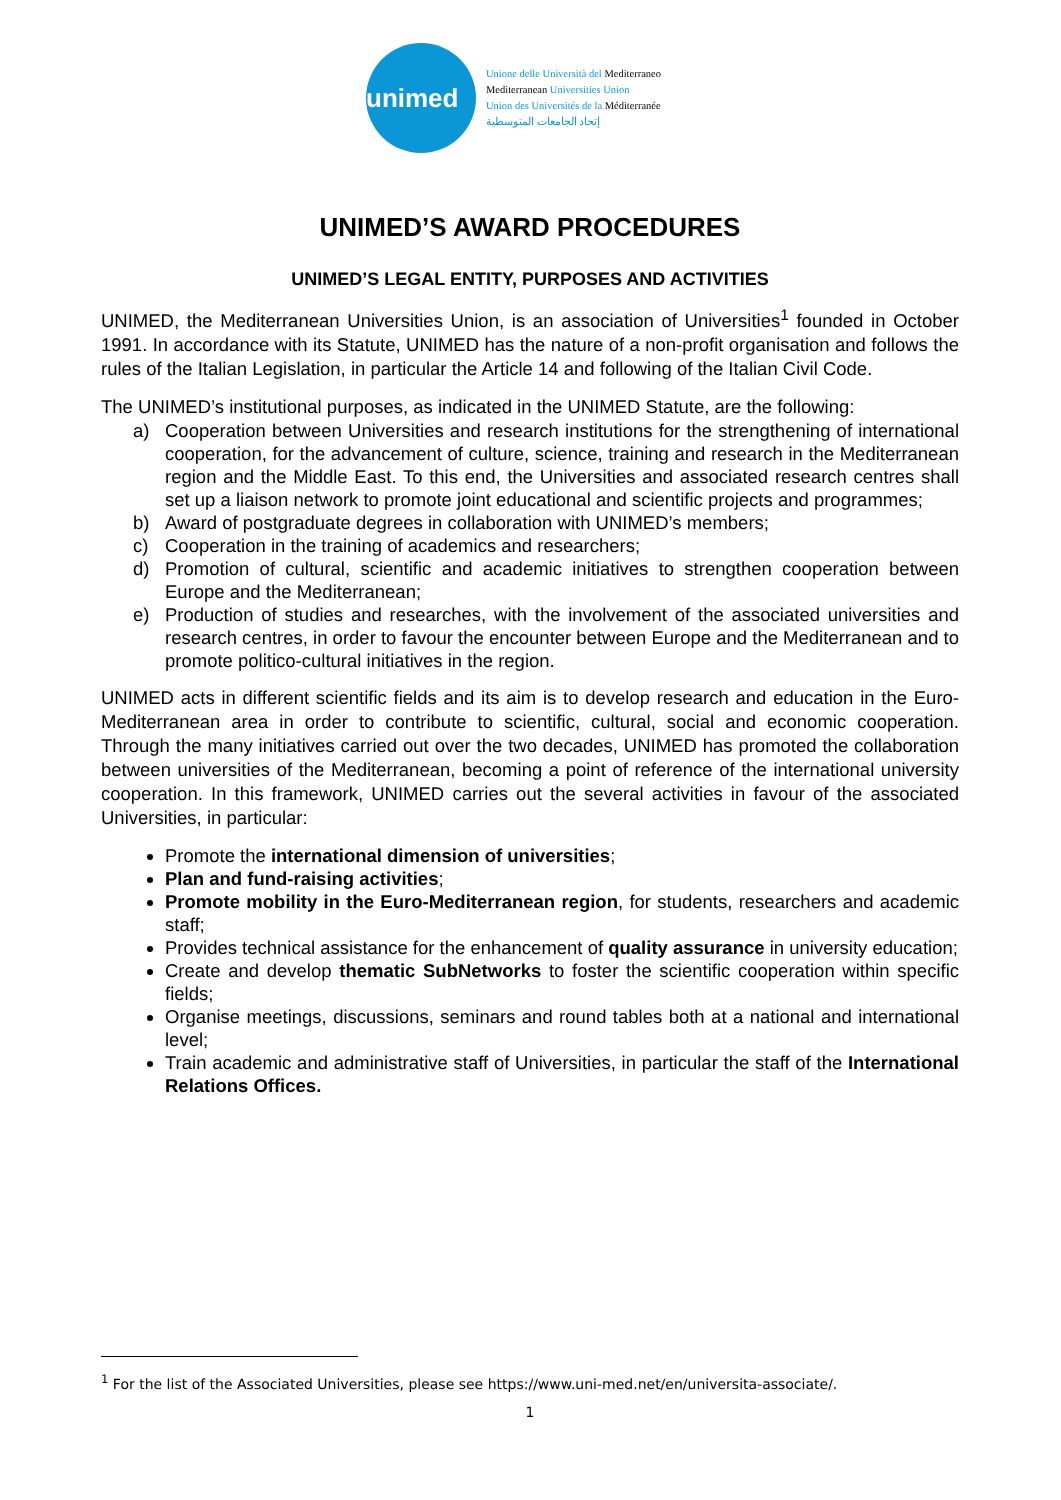unimed
Unione delle Università del Mediterraneo
Mediterranean Universities Union
Union des Universités de la Méditerranée
إتحاد الجامعات المتوسطية
UNIMED’S AWARD PROCEDURES
UNIMED’S LEGAL ENTITY, PURPOSES AND ACTIVITIES
UNIMED, the Mediterranean Universities Union, is an association of Universities<sup>1</sup> founded in October 1991. In accordance with its Statute, UNIMED has the nature of a non-profit organisation and follows the rules of the Italian Legislation, in particular the Article 14 and following of the Italian Civil Code.
The UNIMED’s institutional purposes, as indicated in the UNIMED Statute, are the following:
a) Cooperation between Universities and research institutions for the strengthening of international cooperation, for the advancement of culture, science, training and research in the Mediterranean region and the Middle East. To this end, the Universities and associated research centres shall set up a liaison network to promote joint educational and scientific projects and programmes;
b) Award of postgraduate degrees in collaboration with UNIMED’s members;
c) Cooperation in the training of academics and researchers;
d) Promotion of cultural, scientific and academic initiatives to strengthen cooperation between Europe and the Mediterranean;
e) Production of studies and researches, with the involvement of the associated universities and research centres, in order to favour the encounter between Europe and the Mediterranean and to promote politico-cultural initiatives in the region.
UNIMED acts in different scientific fields and its aim is to develop research and education in the Euro-Mediterranean area in order to contribute to scientific, cultural, social and economic cooperation. Through the many initiatives carried out over the two decades, UNIMED has promoted the collaboration between universities of the Mediterranean, becoming a point of reference of the international university cooperation. In this framework, UNIMED carries out the several activities in favour of the associated Universities, in particular:
Promote the international dimension of universities;
Plan and fund-raising activities;
Promote mobility in the Euro-Mediterranean region, for students, researchers and academic staff;
Provides technical assistance for the enhancement of quality assurance in university education;
Create and develop thematic SubNetworks to foster the scientific cooperation within specific fields;
Organise meetings, discussions, seminars and round tables both at a national and international level;
Train academic and administrative staff of Universities, in particular the staff of the International Relations Offices.
<sup>1</sup> For the list of the Associated Universities, please see https://www.uni-med.net/en/universita-associate/.
1